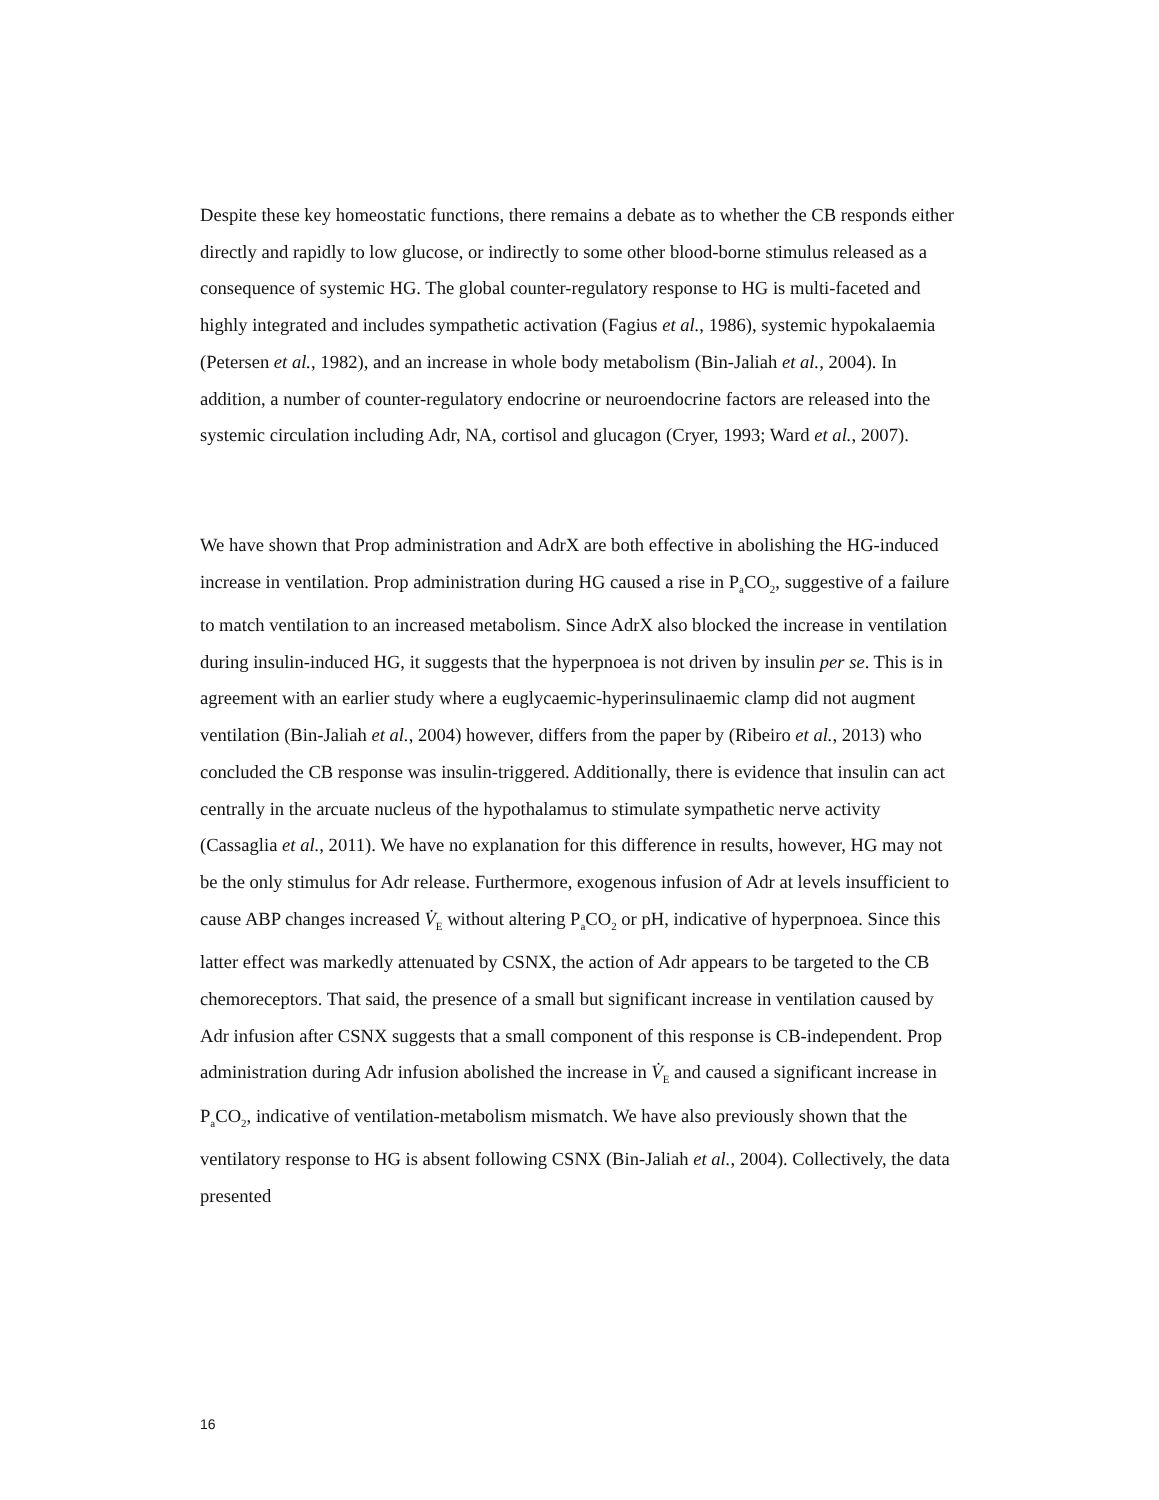Despite these key homeostatic functions, there remains a debate as to whether the CB responds either directly and rapidly to low glucose, or indirectly to some other blood-borne stimulus released as a consequence of systemic HG. The global counter-regulatory response to HG is multi-faceted and highly integrated and includes sympathetic activation (Fagius et al., 1986), systemic hypokalaemia (Petersen et al., 1982), and an increase in whole body metabolism (Bin-Jaliah et al., 2004). In addition, a number of counter-regulatory endocrine or neuroendocrine factors are released into the systemic circulation including Adr, NA, cortisol and glucagon (Cryer, 1993; Ward et al., 2007).
We have shown that Prop administration and AdrX are both effective in abolishing the HG-induced increase in ventilation. Prop administration during HG caused a rise in P<sub>a</sub>CO<sub>2</sub>, suggestive of a failure to match ventilation to an increased metabolism. Since AdrX also blocked the increase in ventilation during insulin-induced HG, it suggests that the hyperpnoea is not driven by insulin per se. This is in agreement with an earlier study where a euglycaemic-hyperinsulinaemic clamp did not augment ventilation (Bin-Jaliah et al., 2004) however, differs from the paper by (Ribeiro et al., 2013) who concluded the CB response was insulin-triggered. Additionally, there is evidence that insulin can act centrally in the arcuate nucleus of the hypothalamus to stimulate sympathetic nerve activity (Cassaglia et al., 2011). We have no explanation for this difference in results, however, HG may not be the only stimulus for Adr release. Furthermore, exogenous infusion of Adr at levels insufficient to cause ABP changes increased V̇<sub>E</sub> without altering P<sub>a</sub>CO<sub>2</sub> or pH, indicative of hyperpnoea. Since this latter effect was markedly attenuated by CSNX, the action of Adr appears to be targeted to the CB chemoreceptors. That said, the presence of a small but significant increase in ventilation caused by Adr infusion after CSNX suggests that a small component of this response is CB-independent. Prop administration during Adr infusion abolished the increase in V̇<sub>E</sub> and caused a significant increase in P<sub>a</sub>CO<sub>2</sub>, indicative of ventilation-metabolism mismatch. We have also previously shown that the ventilatory response to HG is absent following CSNX (Bin-Jaliah et al., 2004). Collectively, the data presented
16